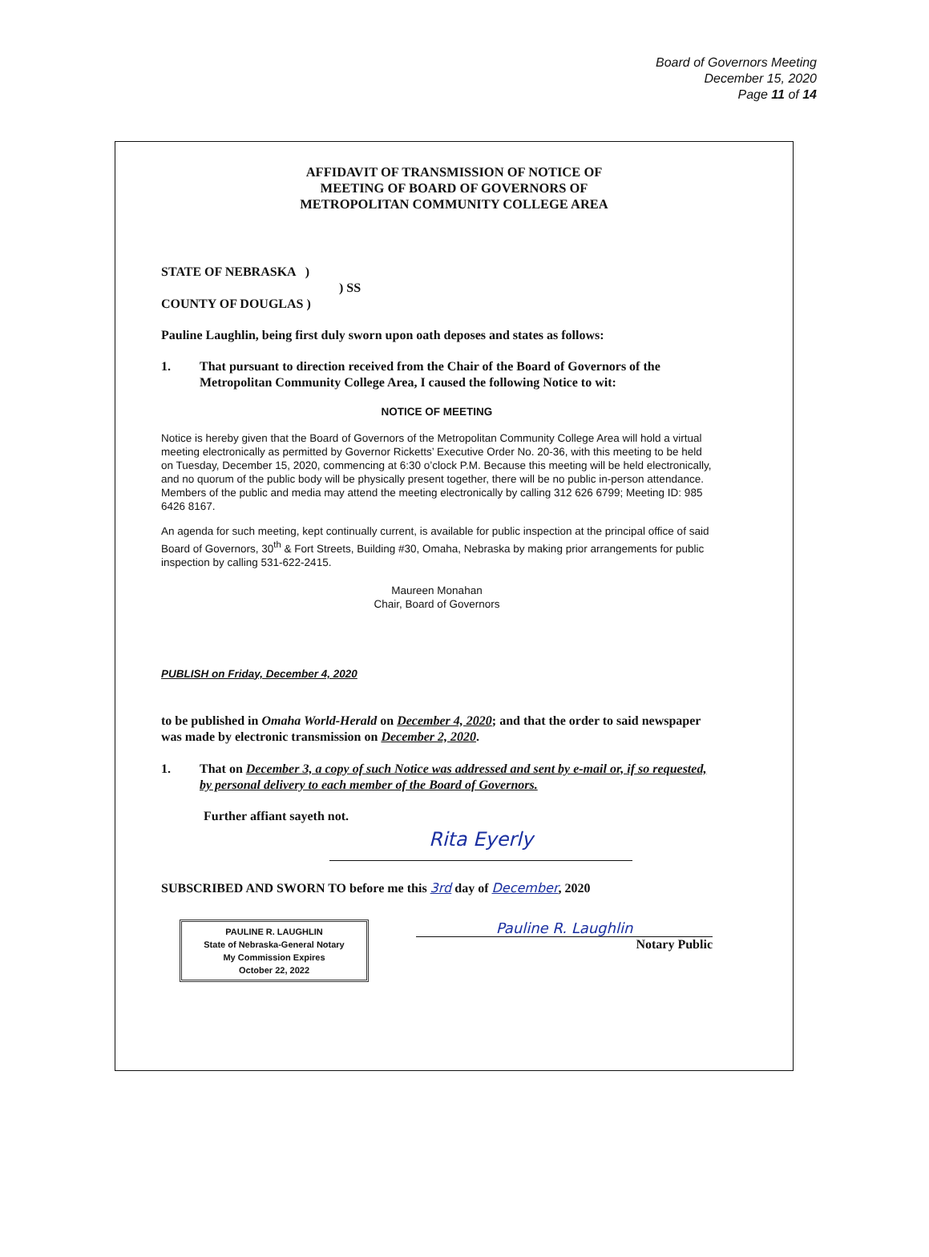Board of Governors Meeting
December 15, 2020
Page 11 of 14
AFFIDAVIT OF TRANSMISSION OF NOTICE OF
MEETING OF BOARD OF GOVERNORS OF
METROPOLITAN COMMUNITY COLLEGE AREA
STATE OF NEBRASKA )
) SS
COUNTY OF DOUGLAS )
Pauline Laughlin, being first duly sworn upon oath deposes and states as follows:
1. That pursuant to direction received from the Chair of the Board of Governors of the Metropolitan Community College Area, I caused the following Notice to wit:
NOTICE OF MEETING
Notice is hereby given that the Board of Governors of the Metropolitan Community College Area will hold a virtual meeting electronically as permitted by Governor Ricketts’ Executive Order No. 20-36, with this meeting to be held on Tuesday, December 15, 2020, commencing at 6:30 o’clock P.M. Because this meeting will be held electronically, and no quorum of the public body will be physically present together, there will be no public in-person attendance. Members of the public and media may attend the meeting electronically by calling 312 626 6799; Meeting ID: 985 6426 8167.
An agenda for such meeting, kept continually current, is available for public inspection at the principal office of said Board of Governors, 30<sup>th</sup> & Fort Streets, Building #30, Omaha, Nebraska by making prior arrangements for public inspection by calling 531-622-2415.
Maureen Monahan
Chair, Board of Governors
PUBLISH on Friday, December 4, 2020
to be published in Omaha World-Herald on December 4, 2020; and that the order to said newspaper was made by electronic transmission on December 2, 2020.
1. That on December 3, a copy of such Notice was addressed and sent by e-mail or, if so requested, by personal delivery to each member of the Board of Governors.
Further affiant sayeth not.
Rita Eyerly
SUBSCRIBED AND SWORN TO before me this 3rd day of December, 2020
PAULINE R. LAUGHLIN
State of Nebraska-General Notary
My Commission Expires
October 22, 2022
Pauline R. Laughlin
Notary Public